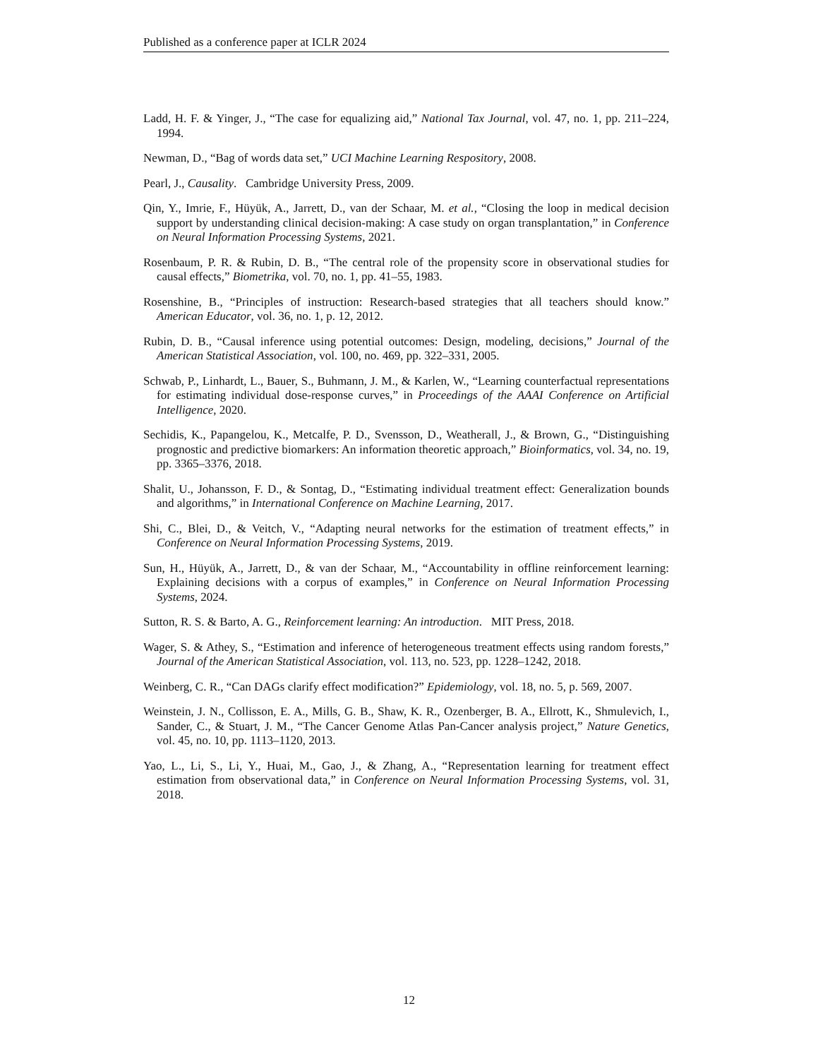Published as a conference paper at ICLR 2024
Ladd, H. F. & Yinger, J., “The case for equalizing aid,” National Tax Journal, vol. 47, no. 1, pp. 211–224, 1994.
Newman, D., “Bag of words data set,” UCI Machine Learning Respository, 2008.
Pearl, J., Causality. Cambridge University Press, 2009.
Qin, Y., Imrie, F., Hüyük, A., Jarrett, D., van der Schaar, M. et al., “Closing the loop in medical decision support by understanding clinical decision-making: A case study on organ transplantation,” in Conference on Neural Information Processing Systems, 2021.
Rosenbaum, P. R. & Rubin, D. B., “The central role of the propensity score in observational studies for causal effects,” Biometrika, vol. 70, no. 1, pp. 41–55, 1983.
Rosenshine, B., “Principles of instruction: Research-based strategies that all teachers should know.” American Educator, vol. 36, no. 1, p. 12, 2012.
Rubin, D. B., “Causal inference using potential outcomes: Design, modeling, decisions,” Journal of the American Statistical Association, vol. 100, no. 469, pp. 322–331, 2005.
Schwab, P., Linhardt, L., Bauer, S., Buhmann, J. M., & Karlen, W., “Learning counterfactual representations for estimating individual dose-response curves,” in Proceedings of the AAAI Conference on Artificial Intelligence, 2020.
Sechidis, K., Papangelou, K., Metcalfe, P. D., Svensson, D., Weatherall, J., & Brown, G., “Distinguishing prognostic and predictive biomarkers: An information theoretic approach,” Bioinformatics, vol. 34, no. 19, pp. 3365–3376, 2018.
Shalit, U., Johansson, F. D., & Sontag, D., “Estimating individual treatment effect: Generalization bounds and algorithms,” in International Conference on Machine Learning, 2017.
Shi, C., Blei, D., & Veitch, V., “Adapting neural networks for the estimation of treatment effects,” in Conference on Neural Information Processing Systems, 2019.
Sun, H., Hüyük, A., Jarrett, D., & van der Schaar, M., “Accountability in offline reinforcement learning: Explaining decisions with a corpus of examples,” in Conference on Neural Information Processing Systems, 2024.
Sutton, R. S. & Barto, A. G., Reinforcement learning: An introduction. MIT Press, 2018.
Wager, S. & Athey, S., “Estimation and inference of heterogeneous treatment effects using random forests,” Journal of the American Statistical Association, vol. 113, no. 523, pp. 1228–1242, 2018.
Weinberg, C. R., “Can DAGs clarify effect modification?” Epidemiology, vol. 18, no. 5, p. 569, 2007.
Weinstein, J. N., Collisson, E. A., Mills, G. B., Shaw, K. R., Ozenberger, B. A., Ellrott, K., Shmulevich, I., Sander, C., & Stuart, J. M., “The Cancer Genome Atlas Pan-Cancer analysis project,” Nature Genetics, vol. 45, no. 10, pp. 1113–1120, 2013.
Yao, L., Li, S., Li, Y., Huai, M., Gao, J., & Zhang, A., “Representation learning for treatment effect estimation from observational data,” in Conference on Neural Information Processing Systems, vol. 31, 2018.
12